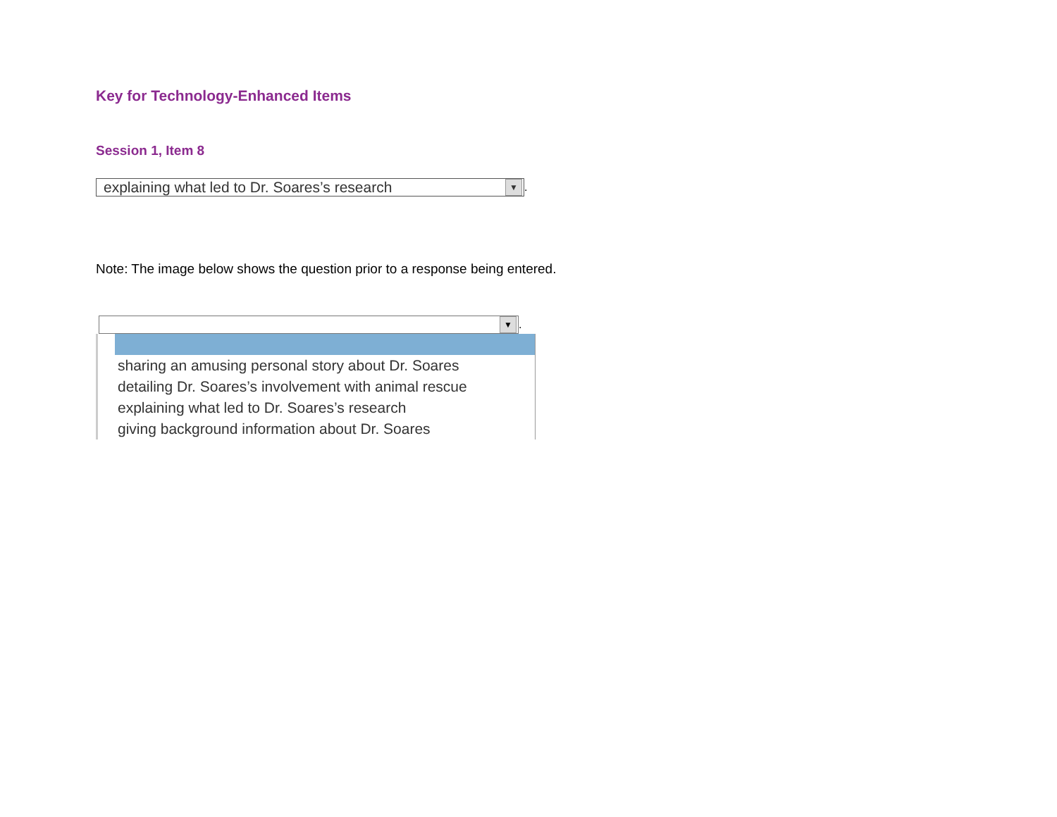Key for Technology-Enhanced Items
Session 1, Item 8
explaining what led to Dr. Soares’s research ▼
.
Note: The image below shows the question prior to a response being entered.
▼
.
sharing an amusing personal story about Dr. Soares
detailing Dr. Soares’s involvement with animal rescue
explaining what led to Dr. Soares’s research
giving background information about Dr. Soares